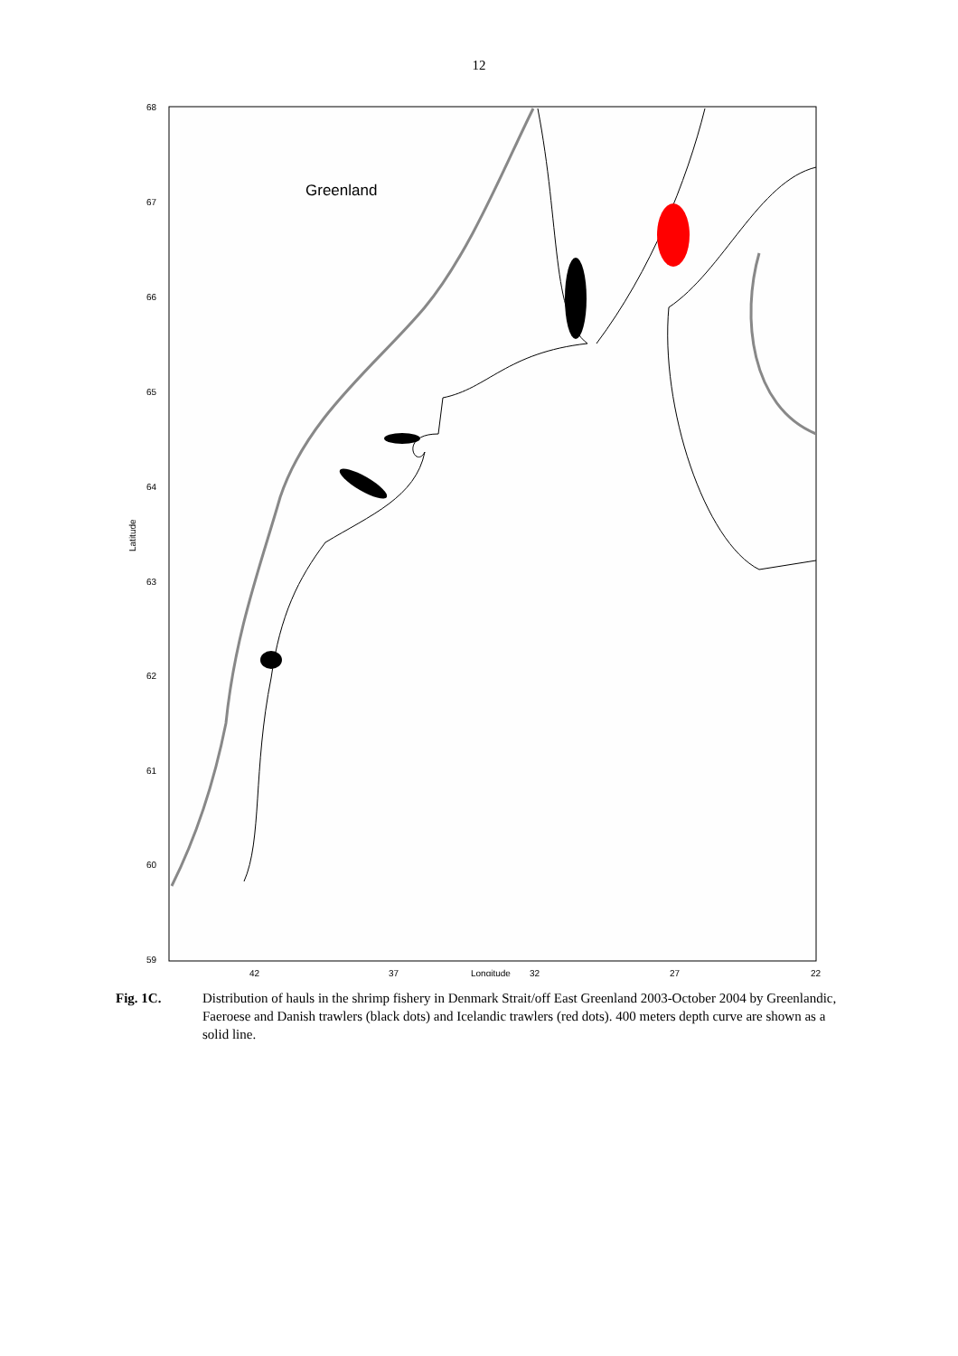12
68
67
66
65
64
63
62
61
60
59
42
37
Longitude
32
27
22
Latitude
Greenland
Fig. 1C. Distribution of hauls in the shrimp fishery in Denmark Strait/off East Greenland 2003-October 2004 by Greenlandic, Faeroese and Danish trawlers (black dots) and Icelandic trawlers (red dots). 400 meters depth curve are shown as a solid line.